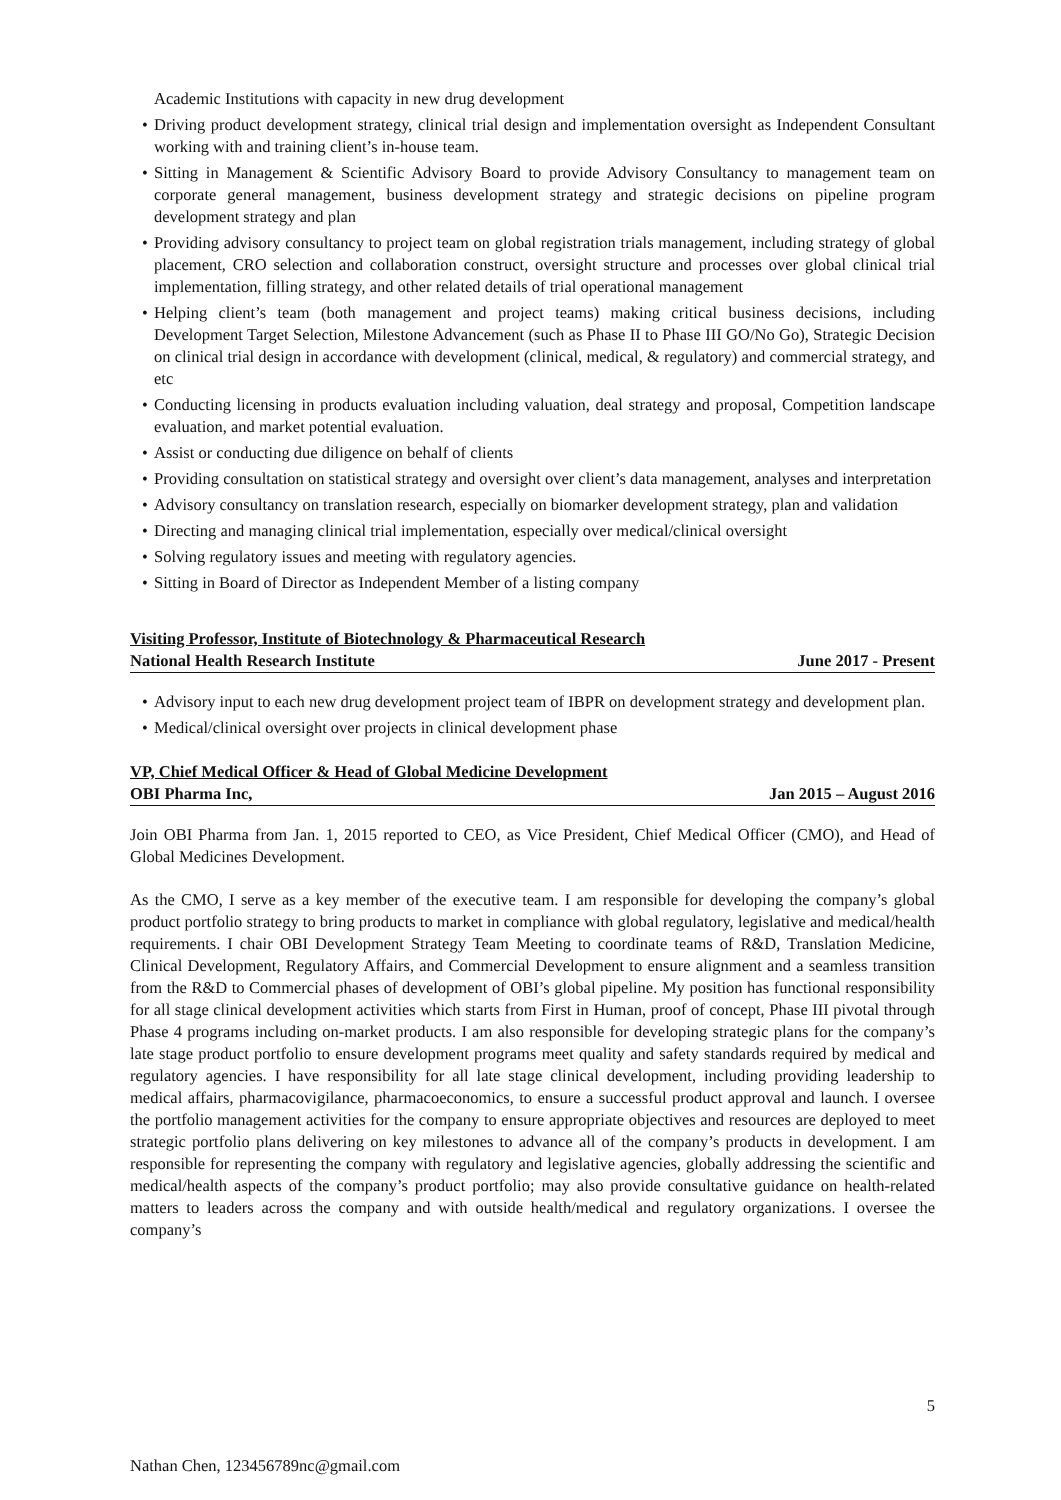Academic Institutions with capacity in new drug development
• Driving product development strategy, clinical trial design and implementation oversight as Independent Consultant working with and training client’s in-house team.
• Sitting in Management & Scientific Advisory Board to provide Advisory Consultancy to management team on corporate general management, business development strategy and strategic decisions on pipeline program development strategy and plan
• Providing advisory consultancy to project team on global registration trials management, including strategy of global placement, CRO selection and collaboration construct, oversight structure and processes over global clinical trial implementation, filling strategy, and other related details of trial operational management
• Helping client’s team (both management and project teams) making critical business decisions, including Development Target Selection, Milestone Advancement (such as Phase II to Phase III GO/No Go), Strategic Decision on clinical trial design in accordance with development (clinical, medical, & regulatory) and commercial strategy, and etc
• Conducting licensing in products evaluation including valuation, deal strategy and proposal, Competition landscape evaluation, and market potential evaluation.
• Assist or conducting due diligence on behalf of clients
• Providing consultation on statistical strategy and oversight over client’s data management, analyses and interpretation
• Advisory consultancy on translation research, especially on biomarker development strategy, plan and validation
• Directing and managing clinical trial implementation, especially over medical/clinical oversight
• Solving regulatory issues and meeting with regulatory agencies.
• Sitting in Board of Director as Independent Member of a listing company
Visiting Professor, Institute of Biotechnology & Pharmaceutical Research
National Health Research Institute June 2017 - Present
• Advisory input to each new drug development project team of IBPR on development strategy and development plan.
• Medical/clinical oversight over projects in clinical development phase
VP, Chief Medical Officer & Head of Global Medicine Development
OBI Pharma Inc, Jan 2015 – August 2016
Join OBI Pharma from Jan. 1, 2015 reported to CEO, as Vice President, Chief Medical Officer (CMO), and Head of Global Medicines Development.
As the CMO, I serve as a key member of the executive team. I am responsible for developing the company’s global product portfolio strategy to bring products to market in compliance with global regulatory, legislative and medical/health requirements. I chair OBI Development Strategy Team Meeting to coordinate teams of R&D, Translation Medicine, Clinical Development, Regulatory Affairs, and Commercial Development to ensure alignment and a seamless transition from the R&D to Commercial phases of development of OBI’s global pipeline. My position has functional responsibility for all stage clinical development activities which starts from First in Human, proof of concept, Phase III pivotal through Phase 4 programs including on-market products. I am also responsible for developing strategic plans for the company’s late stage product portfolio to ensure development programs meet quality and safety standards required by medical and regulatory agencies. I have responsibility for all late stage clinical development, including providing leadership to medical affairs, pharmacovigilance, pharmacoeconomics, to ensure a successful product approval and launch. I oversee the portfolio management activities for the company to ensure appropriate objectives and resources are deployed to meet strategic portfolio plans delivering on key milestones to advance all of the company’s products in development. I am responsible for representing the company with regulatory and legislative agencies, globally addressing the scientific and medical/health aspects of the company’s product portfolio; may also provide consultative guidance on health-related matters to leaders across the company and with outside health/medical and regulatory organizations. I oversee the company’s
5
Nathan Chen, 123456789nc@gmail.com